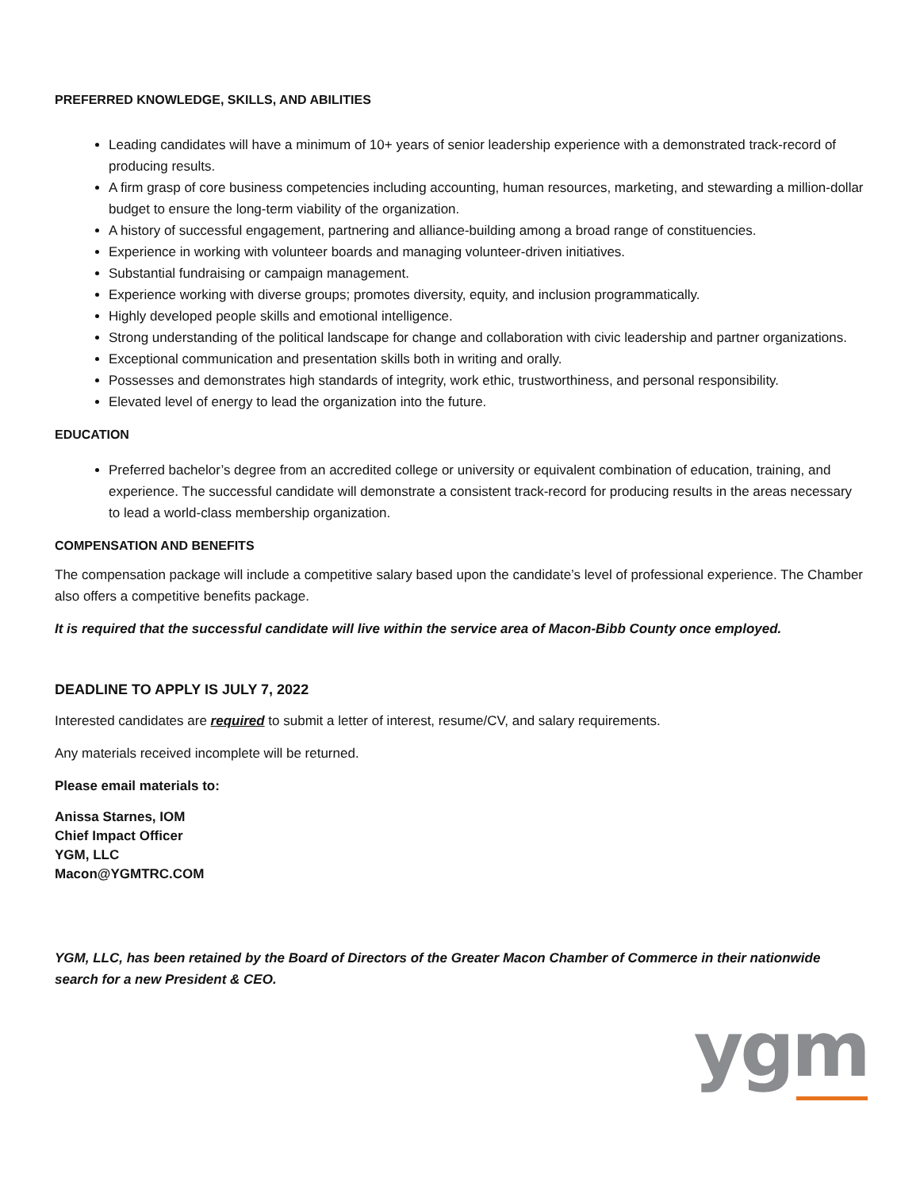PREFERRED KNOWLEDGE, SKILLS, AND ABILITIES
Leading candidates will have a minimum of 10+ years of senior leadership experience with a demonstrated track-record of producing results.
A firm grasp of core business competencies including accounting, human resources, marketing, and stewarding a million-dollar budget to ensure the long-term viability of the organization.
A history of successful engagement, partnering and alliance-building among a broad range of constituencies.
Experience in working with volunteer boards and managing volunteer-driven initiatives.
Substantial fundraising or campaign management.
Experience working with diverse groups; promotes diversity, equity, and inclusion programmatically.
Highly developed people skills and emotional intelligence.
Strong understanding of the political landscape for change and collaboration with civic leadership and partner organizations.
Exceptional communication and presentation skills both in writing and orally.
Possesses and demonstrates high standards of integrity, work ethic, trustworthiness, and personal responsibility.
Elevated level of energy to lead the organization into the future.
EDUCATION
Preferred bachelor’s degree from an accredited college or university or equivalent combination of education, training, and experience. The successful candidate will demonstrate a consistent track-record for producing results in the areas necessary to lead a world-class membership organization.
COMPENSATION AND BENEFITS
The compensation package will include a competitive salary based upon the candidate’s level of professional experience. The Chamber also offers a competitive benefits package.
It is required that the successful candidate will live within the service area of Macon-Bibb County once employed.
DEADLINE TO APPLY IS JULY 7, 2022
Interested candidates are required to submit a letter of interest, resume/CV, and salary requirements.
Any materials received incomplete will be returned.
Please email materials to:
Anissa Starnes, IOM
Chief Impact Officer
YGM, LLC
Macon@YGMTRC.COM
YGM, LLC, has been retained by the Board of Directors of the Greater Macon Chamber of Commerce in their nationwide search for a new President & CEO.
ygm